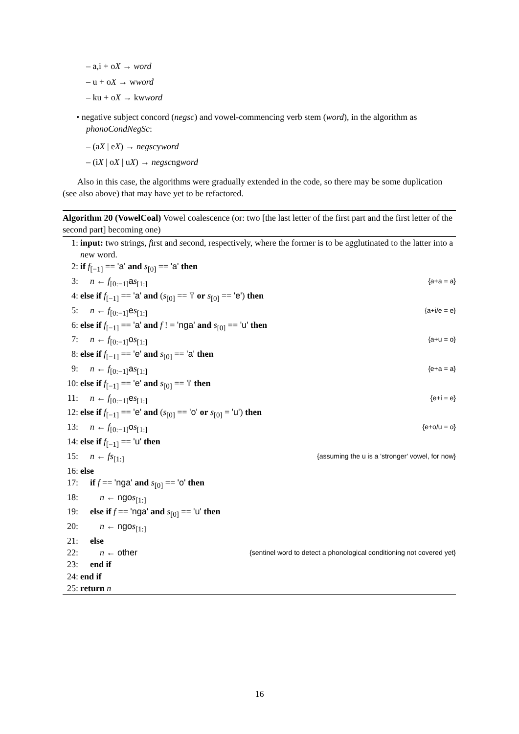– a,i + oX → word
– u + oX → wword
– ku + oX → kwword
• negative subject concord (negsc) and vowel-commencing verb stem (word), in the algorithm as phonoCondNegSc:
– (aX | eX) → negscyword
– (iX | oX | uX) → negscngword
Also in this case, the algorithms were gradually extended in the code, so there may be some duplication (see also above) that may have yet to be refactored.
Algorithm 20 (VowelCoal) Vowel coalescence (or: two [the last letter of the first part and the first letter of the second part] becoming one)
1: input: two strings, first and second, respectively, where the former is to be agglutinated to the latter into a new word.
2: if f<sub>[−1]</sub> == 'a' and s<sub>[0]</sub> == 'a' then
3: n ← f<sub>[0:−1]</sub>as<sub>[1:]</sub> {a+a = a}
4: else if f<sub>[−1]</sub> == 'a' and (s<sub>[0]</sub> == 'i' or s<sub>[0]</sub> == 'e') then
5: n ← f<sub>[0:−1]</sub>es<sub>[1:]</sub> {a+i/e = e}
6: else if f<sub>[−1]</sub> == 'a' and f ! = 'nga' and s<sub>[0]</sub> == 'u' then
7: n ← f<sub>[0:−1]</sub>os<sub>[1:]</sub> {a+u = o}
8: else if f<sub>[−1]</sub> == 'e' and s<sub>[0]</sub> == 'a' then
9: n ← f<sub>[0:−1]</sub>as<sub>[1:]</sub> {e+a = a}
10: else if f<sub>[−1]</sub> == 'e' and s<sub>[0]</sub> == 'i' then
11: n ← f<sub>[0:−1]</sub>es<sub>[1:]</sub> {e+i = e}
12: else if f<sub>[−1]</sub> == 'e' and (s<sub>[0]</sub> == 'o' or s<sub>[0]</sub> = 'u') then
13: n ← f<sub>[0:−1]</sub>os<sub>[1:]</sub> {e+o/u = o}
14: else if f<sub>[−1]</sub> == 'u' then
15: n ← fs<sub>[1:]</sub> {assuming the u is a 'stronger' vowel, for now}
16: else
17: if f == 'nga' and s<sub>[0]</sub> == 'o' then
18: n ← ngo s<sub>[1:]</sub>
19: else if f == 'nga' and s<sub>[0]</sub> == 'u' then
20: n ← ngo s<sub>[1:]</sub>
21: else
22: n ← other {sentinel word to detect a phonological conditioning not covered yet}
23: end if
24: end if
25: return n
16